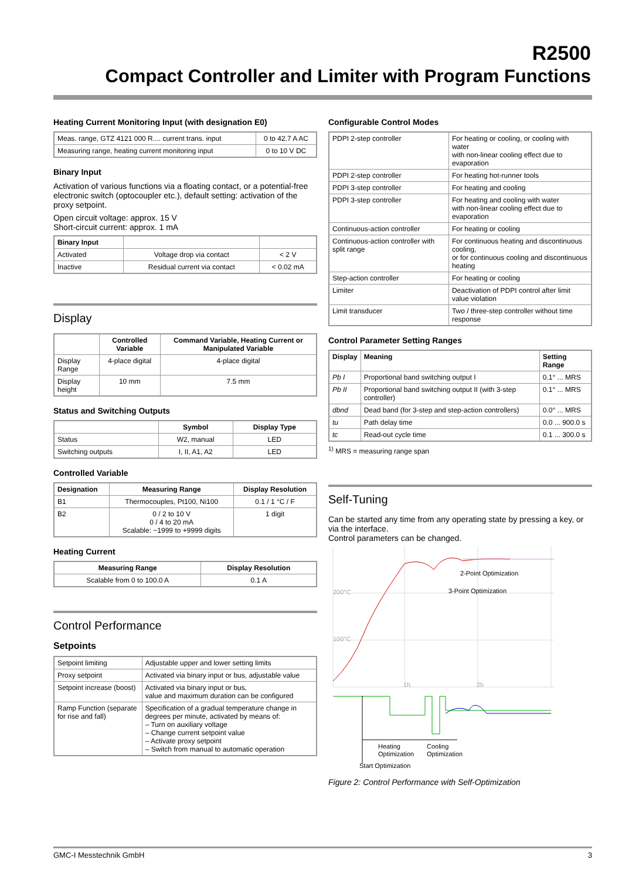R2500
Compact Controller and Limiter with Program Functions
Heating Current Monitoring Input (with designation E0)
| Meas. range, GTZ 4121 000 R.... current trans. input | 0 to 42.7 A AC |
| Measuring range, heating current monitoring input | 0 to 10 V DC |
Binary Input
Activation of various functions via a floating contact, or a potential-free electronic switch (optocoupler etc.), default setting: activation of the proxy setpoint.
Open circuit voltage: approx. 15 V
Short-circuit current: approx. 1 mA
| Binary Input | | |
| --- | --- | --- |
| Activated | Voltage drop via contact | < 2 V |
| Inactive | Residual current via contact | < 0.02 mA |
Display
| | Controlled Variable | Command Variable, Heating Current or Manipulated Variable |
| --- | --- | --- |
| Display Range | 4-place digital | 4-place digital |
| Display height | 10 mm | 7.5 mm |
Status and Switching Outputs
| | Symbol | Display Type |
| --- | --- | --- |
| Status | W2, manual | LED |
| Switching outputs | I, II, A1, A2 | LED |
Controlled Variable
| Designation | Measuring Range | Display Resolution |
| --- | --- | --- |
| B1 | Thermocouples, Pt100, Ni100 | 0.1 / 1 °C / F |
| B2 | 0 / 2 to 10 V 0 / 4 to 20 mA Scalable: −1999 to +9999 digits | 1 digit |
Heating Current
| Measuring Range | Display Resolution |
| --- | --- |
| Scalable from 0 to 100.0 A | 0.1 A |
Control Performance
Setpoints
| Setpoint limiting | Adjustable upper and lower setting limits |
| Proxy setpoint | Activated via binary input or bus, adjustable value |
| Setpoint increase (boost) | Activated via binary input or bus, value and maximum duration can be configured |
| Ramp Function (separate for rise and fall) | Specification of a gradual temperature change in degrees per minute, activated by means of: – Turn on auxiliary voltage – Change current setpoint value – Activate proxy setpoint – Switch from manual to automatic operation |
Configurable Control Modes
| PDPI 2-step controller | For heating or cooling, or cooling with water with non-linear cooling effect due to evaporation |
| PDPI 2-step controller | For heating hot-runner tools |
| PDPI 3-step controller | For heating and cooling |
| PDPI 3-step controller | For heating and cooling with water with non-linear cooling effect due to evaporation |
| Continuous-action controller | For heating or cooling |
| Continuous-action controller with split range | For continuous heating and discontinuous cooling, or for continuous cooling and discontinuous heating |
| Step-action controller | For heating or cooling |
| Limiter | Deactivation of PDPI control after limit value violation |
| Limit transducer | Two / three-step controller without time response |
Control Parameter Setting Ranges
| Display | Meaning | Setting Range |
| --- | --- | --- |
| Pb I | Proportional band switching output I | 0.1° ... MRS |
| Pb II | Proportional band switching output II (with 3-step controller) | 0.1° ... MRS |
| dbnd | Dead band (for 3-step and step-action controllers) | 0.0° ... MRS |
| tu | Path delay time | 0.0 ... 900.0 s |
| tc | Read-out cycle time | 0.1 ... 300.0 s |
<sup>1)</sup> MRS = measuring range span
Self-Tuning
Can be started any time from any operating state by pressing a key, or via the interface.
Control parameters can be changed.
200°C
100°C
1h
2h
2-Point Optimization
3-Point Optimization
Heating
Optimization
Cooling
Optimization
Start Optimization
Figure 2: Control Performance with Self-Optimization
GMC-I Messtechnik GmbH 3